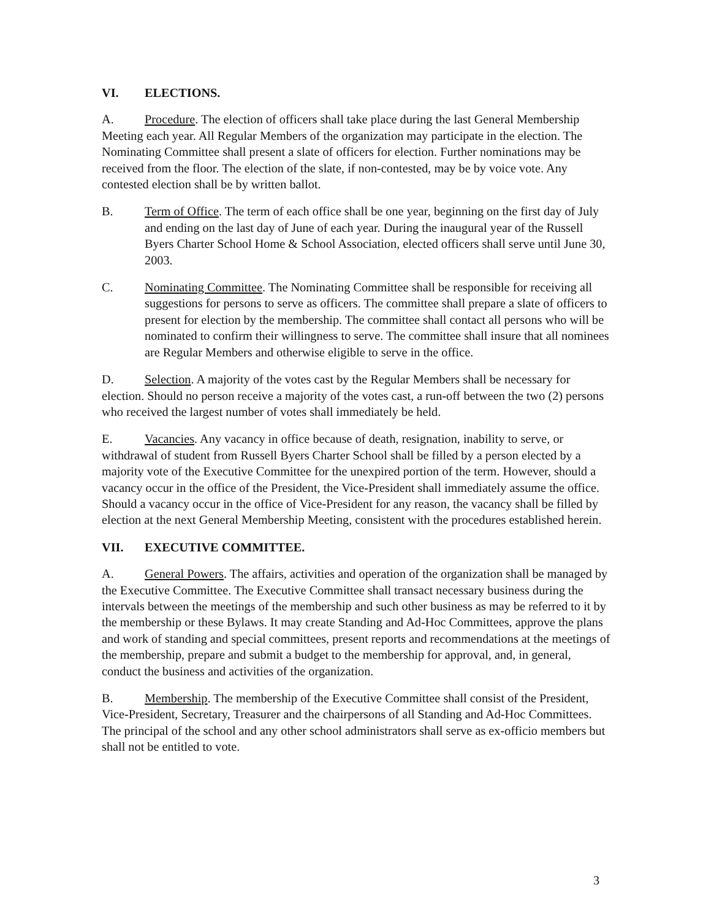VI. ELECTIONS.
A. Procedure. The election of officers shall take place during the last General Membership Meeting each year. All Regular Members of the organization may participate in the election. The Nominating Committee shall present a slate of officers for election. Further nominations may be received from the floor. The election of the slate, if non-contested, may be by voice vote. Any contested election shall be by written ballot.
B. Term of Office. The term of each office shall be one year, beginning on the first day of July and ending on the last day of June of each year. During the inaugural year of the Russell Byers Charter School Home & School Association, elected officers shall serve until June 30, 2003.
C. Nominating Committee. The Nominating Committee shall be responsible for receiving all suggestions for persons to serve as officers. The committee shall prepare a slate of officers to present for election by the membership. The committee shall contact all persons who will be nominated to confirm their willingness to serve. The committee shall insure that all nominees are Regular Members and otherwise eligible to serve in the office.
D. Selection. A majority of the votes cast by the Regular Members shall be necessary for election. Should no person receive a majority of the votes cast, a run-off between the two (2) persons who received the largest number of votes shall immediately be held.
E. Vacancies. Any vacancy in office because of death, resignation, inability to serve, or withdrawal of student from Russell Byers Charter School shall be filled by a person elected by a majority vote of the Executive Committee for the unexpired portion of the term. However, should a vacancy occur in the office of the President, the Vice-President shall immediately assume the office. Should a vacancy occur in the office of Vice-President for any reason, the vacancy shall be filled by election at the next General Membership Meeting, consistent with the procedures established herein.
VII. EXECUTIVE COMMITTEE.
A. General Powers. The affairs, activities and operation of the organization shall be managed by the Executive Committee. The Executive Committee shall transact necessary business during the intervals between the meetings of the membership and such other business as may be referred to it by the membership or these Bylaws. It may create Standing and Ad-Hoc Committees, approve the plans and work of standing and special committees, present reports and recommendations at the meetings of the membership, prepare and submit a budget to the membership for approval, and, in general, conduct the business and activities of the organization.
B. Membership. The membership of the Executive Committee shall consist of the President, Vice-President, Secretary, Treasurer and the chairpersons of all Standing and Ad-Hoc Committees. The principal of the school and any other school administrators shall serve as ex-officio members but shall not be entitled to vote.
3